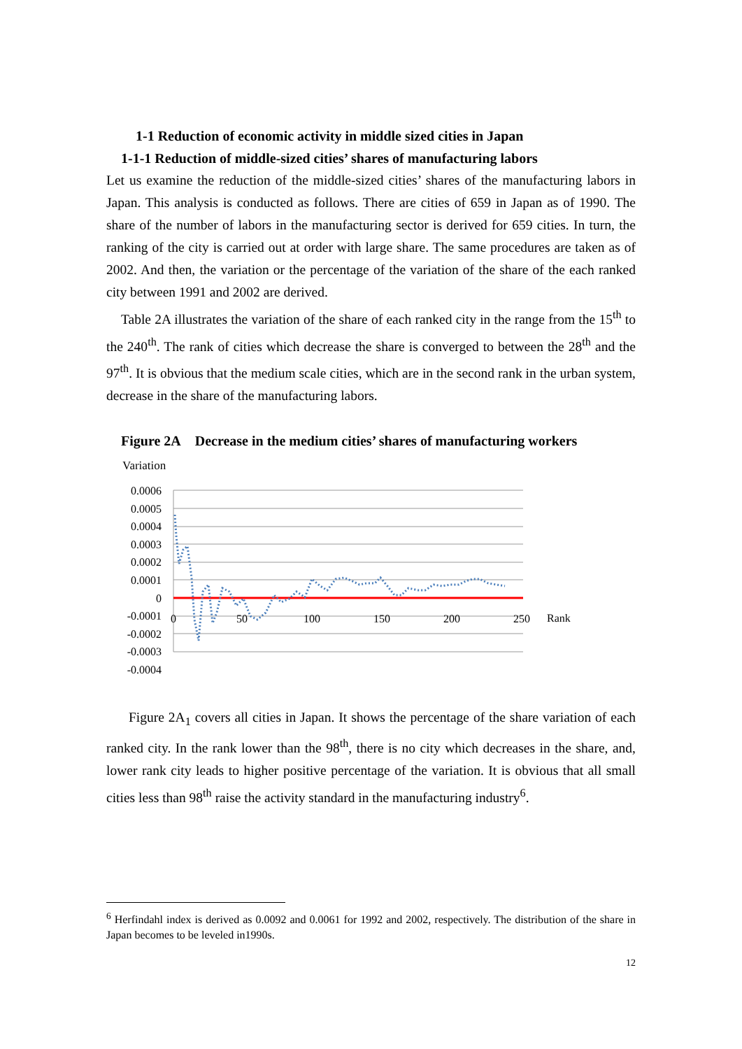1-1 Reduction of economic activity in middle sized cities in Japan
1-1-1 Reduction of middle-sized cities’ shares of manufacturing labors
Let us examine the reduction of the middle-sized cities’ shares of the manufacturing labors in Japan. This analysis is conducted as follows. There are cities of 659 in Japan as of 1990. The share of the number of labors in the manufacturing sector is derived for 659 cities. In turn, the ranking of the city is carried out at order with large share. The same procedures are taken as of 2002. And then, the variation or the percentage of the variation of the share of the each ranked city between 1991 and 2002 are derived.
Table 2A illustrates the variation of the share of each ranked city in the range from the 15<sup>th</sup> to the 240<sup>th</sup>. The rank of cities which decrease the share is converged to between the 28<sup>th</sup> and the 97<sup>th</sup>. It is obvious that the medium scale cities, which are in the second rank in the urban system, decrease in the share of the manufacturing labors.
Figure 2A Decrease in the medium cities’ shares of manufacturing workers
Variation
0.0006
0.0005
0.0004
0.0003
0.0002
0.0001
0
-0.0001
-0.0002
-0.0003
-0.0004
0
50
100
150
200
250
Rank
Figure 2A<sub>1</sub> covers all cities in Japan. It shows the percentage of the share variation of each ranked city. In the rank lower than the 98<sup>th</sup>, there is no city which decreases in the share, and, lower rank city leads to higher positive percentage of the variation. It is obvious that all small cities less than 98<sup>th</sup> raise the activity standard in the manufacturing industry<sup>6</sup>.
<sup>6</sup> Herfindahl index is derived as 0.0092 and 0.0061 for 1992 and 2002, respectively. The distribution of the share in Japan becomes to be leveled in1990s.
12